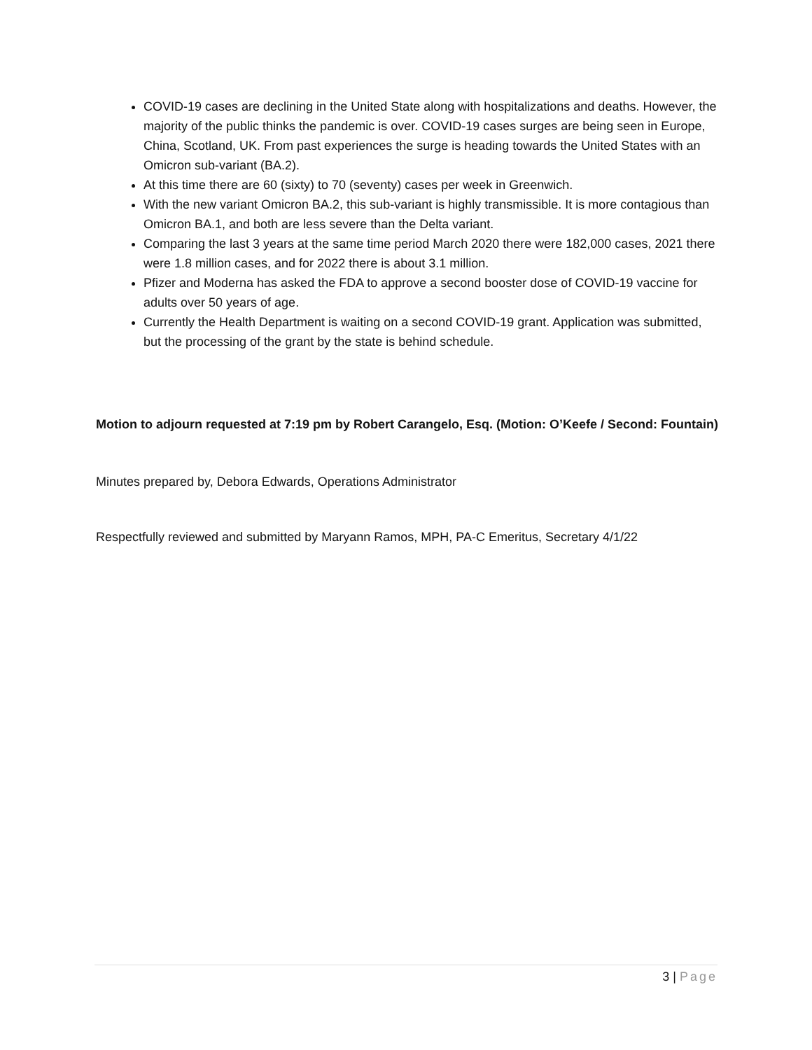COVID-19 cases are declining in the United State along with hospitalizations and deaths. However, the majority of the public thinks the pandemic is over. COVID-19 cases surges are being seen in Europe, China, Scotland, UK. From past experiences the surge is heading towards the United States with an Omicron sub-variant (BA.2).
At this time there are 60 (sixty) to 70 (seventy) cases per week in Greenwich.
With the new variant Omicron BA.2, this sub-variant is highly transmissible. It is more contagious than Omicron BA.1, and both are less severe than the Delta variant.
Comparing the last 3 years at the same time period March 2020 there were 182,000 cases, 2021 there were 1.8 million cases, and for 2022 there is about 3.1 million.
Pfizer and Moderna has asked the FDA to approve a second booster dose of COVID-19 vaccine for adults over 50 years of age.
Currently the Health Department is waiting on a second COVID-19 grant. Application was submitted, but the processing of the grant by the state is behind schedule.
Motion to adjourn requested at 7:19 pm by Robert Carangelo, Esq. (Motion: O’Keefe / Second: Fountain)
Minutes prepared by, Debora Edwards, Operations Administrator
Respectfully reviewed and submitted by Maryann Ramos, MPH, PA-C Emeritus, Secretary 4/1/22
3 | Page